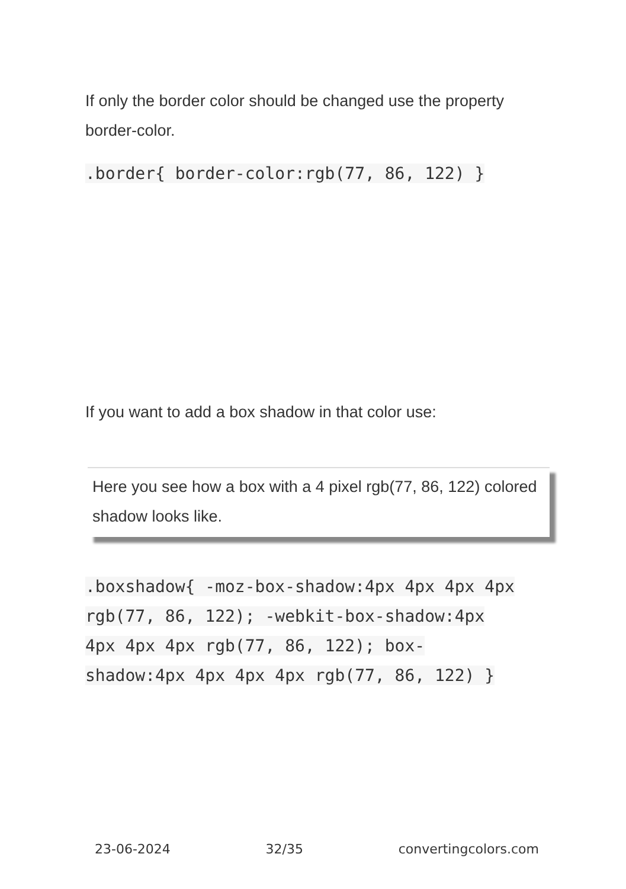If only the border color should be changed use the property border-color.
.border{ border-color:rgb(77, 86, 122) }
If you want to add a box shadow in that color use:
Here you see how a box with a 4 pixel rgb(77, 86, 122) colored shadow looks like.
.boxshadow{ -moz-box-shadow:4px 4px 4px 4px rgb(77, 86, 122); -webkit-box-shadow:4px 4px 4px 4px rgb(77, 86, 122); box-shadow:4px 4px 4px 4px rgb(77, 86, 122) }
23-06-2024 32/35 convertingcolors.com